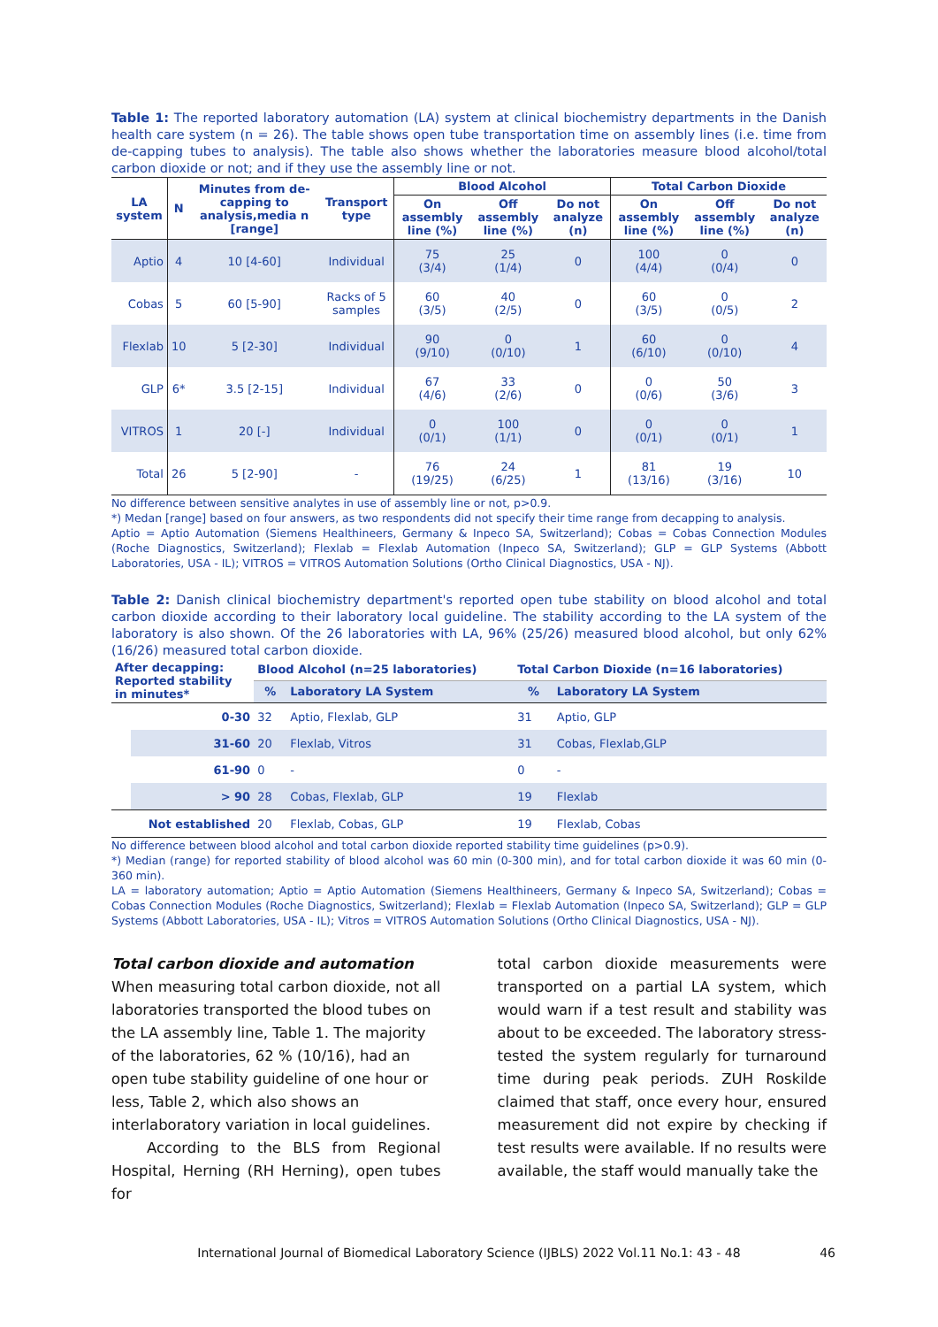Table 1: The reported laboratory automation (LA) system at clinical biochemistry departments in the Danish health care system (n = 26). The table shows open tube transportation time on assembly lines (i.e. time from de-capping tubes to analysis). The table also shows whether the laboratories measure blood alcohol/total carbon dioxide or not; and if they use the assembly line or not.
| LA system | N | Minutes from de-capping to analysis,media n [range] | Transport type | Blood Alcohol | | | Total Carbon Dioxide | | |
| --- | --- | --- | --- | --- | --- | --- | --- | --- | --- |
| | | | | On assembly line (%) | Off assembly line (%) | Do not analyze (n) | On assembly line (%) | Off assembly line (%) | Do not analyze (n) |
| Aptio | 4 | 10 [4-60] | Individual | 75 (3/4) | 25 (1/4) | 0 | 100 (4/4) | 0 (0/4) | 0 |
| Cobas | 5 | 60 [5-90] | Racks of 5 samples | 60 (3/5) | 40 (2/5) | 0 | 60 (3/5) | 0 (0/5) | 2 |
| Flexlab | 10 | 5 [2-30] | Individual | 90 (9/10) | 0 (0/10) | 1 | 60 (6/10) | 0 (0/10) | 4 |
| GLP | 6* | 3.5 [2-15] | Individual | 67 (4/6) | 33 (2/6) | 0 | 0 (0/6) | 50 (3/6) | 3 |
| VITROS | 1 | 20 [-] | Individual | 0 (0/1) | 100 (1/1) | 0 | 0 (0/1) | 0 (0/1) | 1 |
| Total | 26 | 5 [2-90] | - | 76 (19/25) | 24 (6/25) | 1 | 81 (13/16) | 19 (3/16) | 10 |
No difference between sensitive analytes in use of assembly line or not, p>0.9.
*) Medan [range] based on four answers, as two respondents did not specify their time range from decapping to analysis.
Aptio = Aptio Automation (Siemens Healthineers, Germany & Inpeco SA, Switzerland); Cobas = Cobas Connection Modules (Roche Diagnostics, Switzerland); Flexlab = Flexlab Automation (Inpeco SA, Switzerland); GLP = GLP Systems (Abbott Laboratories, USA - IL); VITROS = VITROS Automation Solutions (Ortho Clinical Diagnostics, USA - NJ).
Table 2: Danish clinical biochemistry department's reported open tube stability on blood alcohol and total carbon dioxide according to their laboratory local guideline. The stability according to the LA system of the laboratory is also shown. Of the 26 laboratories with LA, 96% (25/26) measured blood alcohol, but only 62% (16/26) measured total carbon dioxide.
| After decapping: Reported stability in minutes* | | Blood Alcohol (n=25 laboratories) | | Total Carbon Dioxide (n=16 laboratories) | |
| --- | --- | --- | --- | --- | --- |
| | | % | Laboratory LA System | % | Laboratory LA System |
| | 0-30 | 32 | Aptio, Flexlab, GLP | 31 | Aptio, GLP |
| | 31-60 | 20 | Flexlab, Vitros | 31 | Cobas, Flexlab,GLP |
| | 61-90 | 0 | - | 0 | - |
| | > 90 | 28 | Cobas, Flexlab, GLP | 19 | Flexlab |
| Not established | | 20 | Flexlab, Cobas, GLP | 19 | Flexlab, Cobas |
No difference between blood alcohol and total carbon dioxide reported stability time guidelines (p>0.9).
*) Median (range) for reported stability of blood alcohol was 60 min (0-300 min), and for total carbon dioxide it was 60 min (0-360 min).
LA = laboratory automation; Aptio = Aptio Automation (Siemens Healthineers, Germany & Inpeco SA, Switzerland); Cobas = Cobas Connection Modules (Roche Diagnostics, Switzerland); Flexlab = Flexlab Automation (Inpeco SA, Switzerland); GLP = GLP Systems (Abbott Laboratories, USA - IL); Vitros = VITROS Automation Solutions (Ortho Clinical Diagnostics, USA - NJ).
Total carbon dioxide and automation
When measuring total carbon dioxide, not all laboratories transported the blood tubes on the LA assembly line, Table 1. The majority of the laboratories, 62 % (10/16), had an open tube stability guideline of one hour or less, Table 2, which also shows an interlaboratory variation in local guidelines.
According to the BLS from Regional Hospital, Herning (RH Herning), open tubes for
total carbon dioxide measurements were transported on a partial LA system, which would warn if a test result and stability was about to be exceeded. The laboratory stress-tested the system regularly for turnaround time during peak periods. ZUH Roskilde claimed that staff, once every hour, ensured measurement did not expire by checking if test results were available. If no results were available, the staff would manually take the
International Journal of Biomedical Laboratory Science (IJBLS) 2022 Vol.11 No.1: 43 - 48 46